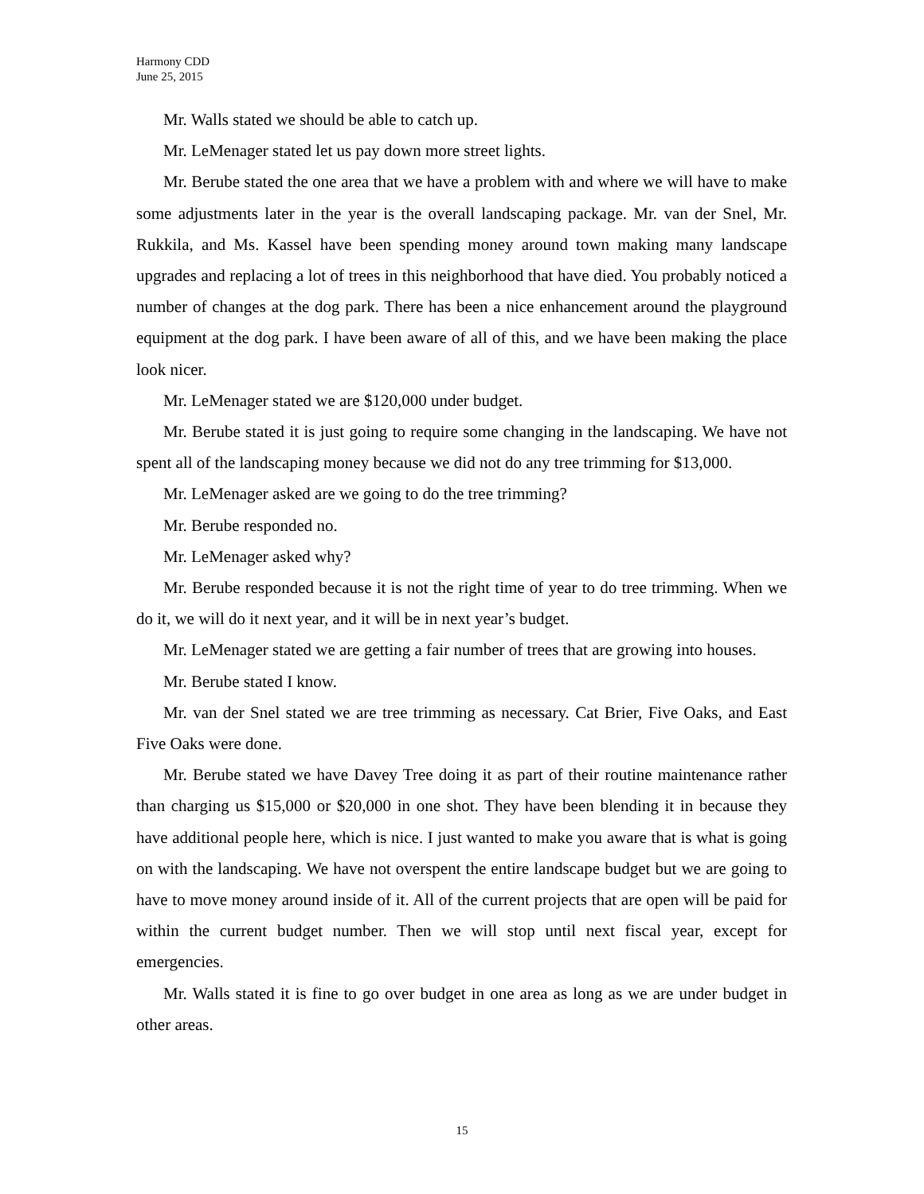Harmony CDD
June 25, 2015
Mr. Walls stated we should be able to catch up.
Mr. LeMenager stated let us pay down more street lights.
Mr. Berube stated the one area that we have a problem with and where we will have to make some adjustments later in the year is the overall landscaping package. Mr. van der Snel, Mr. Rukkila, and Ms. Kassel have been spending money around town making many landscape upgrades and replacing a lot of trees in this neighborhood that have died. You probably noticed a number of changes at the dog park. There has been a nice enhancement around the playground equipment at the dog park. I have been aware of all of this, and we have been making the place look nicer.
Mr. LeMenager stated we are $120,000 under budget.
Mr. Berube stated it is just going to require some changing in the landscaping. We have not spent all of the landscaping money because we did not do any tree trimming for $13,000.
Mr. LeMenager asked are we going to do the tree trimming?
Mr. Berube responded no.
Mr. LeMenager asked why?
Mr. Berube responded because it is not the right time of year to do tree trimming. When we do it, we will do it next year, and it will be in next year’s budget.
Mr. LeMenager stated we are getting a fair number of trees that are growing into houses.
Mr. Berube stated I know.
Mr. van der Snel stated we are tree trimming as necessary. Cat Brier, Five Oaks, and East Five Oaks were done.
Mr. Berube stated we have Davey Tree doing it as part of their routine maintenance rather than charging us $15,000 or $20,000 in one shot. They have been blending it in because they have additional people here, which is nice. I just wanted to make you aware that is what is going on with the landscaping. We have not overspent the entire landscape budget but we are going to have to move money around inside of it. All of the current projects that are open will be paid for within the current budget number. Then we will stop until next fiscal year, except for emergencies.
Mr. Walls stated it is fine to go over budget in one area as long as we are under budget in other areas.
15